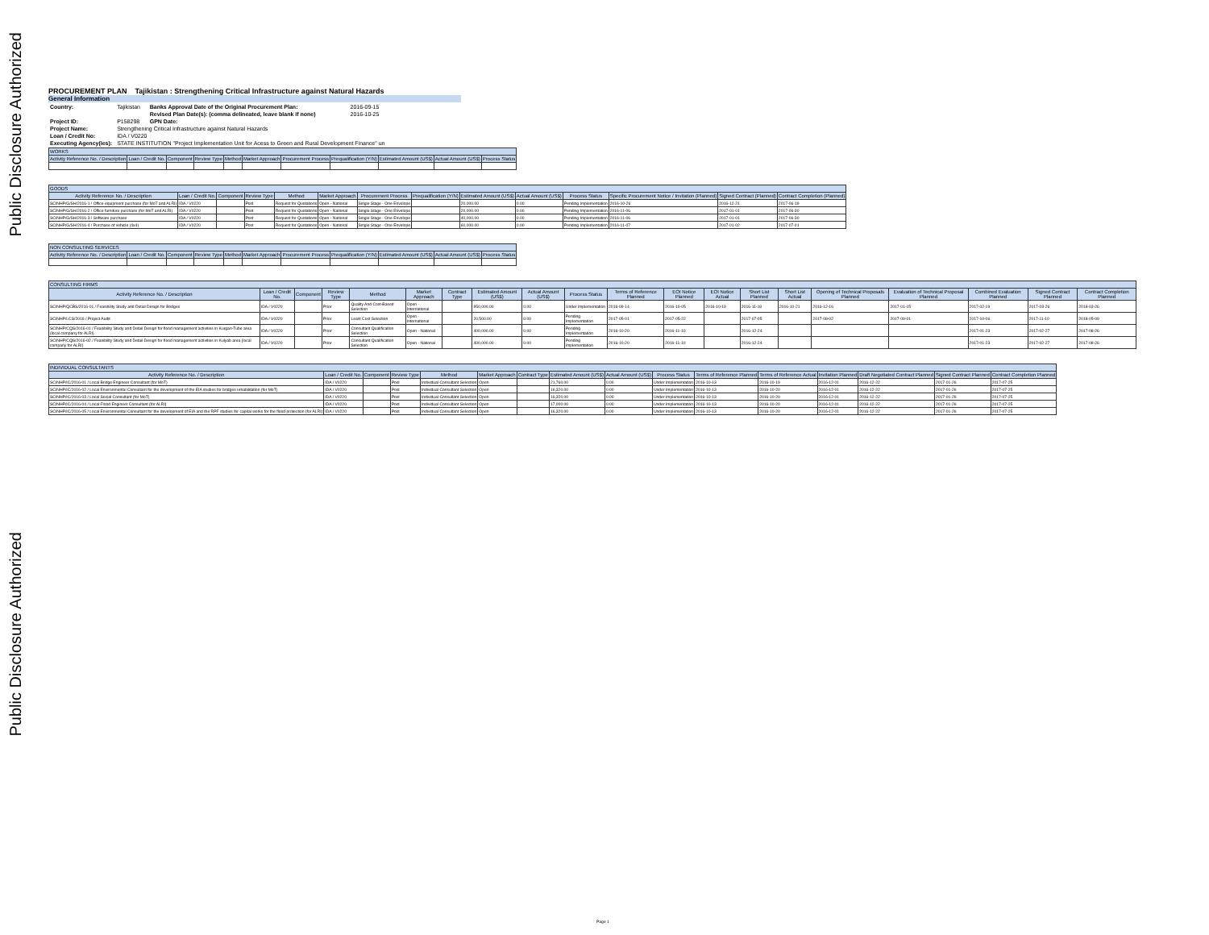Public Disclosure Authorized
Public Disclosure Authorized
PROCUREMENT PLAN Tajikistan : Strengthening Critical Infrastructure against Natural Hazards
General Information
| Country: | Tajikistan | Banks Approval Date of the Original Procurement Plan: | 2016-09-15 |
| | | Revised Plan Date(s): (comma delineated, leave blank if none) | 2016-10-25 |
| Project ID: | P158298 | GPN Date: | |
| Project Name: | Strengthening Critical Infrastructure against Natural Hazards | | |
| Loan / Credit No: | IDA / V0220 | | |
| Executing Agency(ies): | STATE INSTITUTION "Project Implementation Unit for Acess to Green and Rural Development Finance" un | | |
| WORKS | | | | | | | | | | |
| --- | --- | --- | --- | --- | --- | --- | --- | --- | --- | --- |
| Activity Reference No. / Description | Loan / Credit No. | Component | Review Type | Method | Market Approach | Procurement Process | Prequalification (Y/N) | Estimated Amount (US$) | Actual Amount (US$) | Process Status |
| GOODS | | | | | | | | | | | | | |
| --- | --- | --- | --- | --- | --- | --- | --- | --- | --- | --- | --- | --- | --- |
| Activity Reference No. / Description | Loan / Credit No. | Component | Review Type | Method | Market Approach | Procurement Process | Prequalification (Y/N) | Estimated Amount (US$) | Actual Amount (US$) | Process Status | Specific Procurement Notice / Invitation (Planned) | Signed Contract (Planned) | Contract Completion (Planned) |
| SCINHP/G/SH/2016-1 / Office equipment purchase (for MoT and ALRI) | IDA / V0220 | | Post | Request for Quotations | Open - National | Single Stage - One Envelope | | 20,000.00 | 0.00 | Pending Implementation | 2016-10-26 | 2016-12-21 | 2017-06-19 |
| SCINHP/G/SH/2016-2 / Office furniture purchase (for MoT and ALRI) | IDA / V0220 | | Post | Request for Quotations | Open - National | Single Stage - One Envelope | | 20,000.00 | 0.00 | Pending Implementation | 2016-11-06 | 2017-01-01 | 2017-06-30 |
| SCINHP/G/SH/2016-3 / Software purchase | IDA / V0220 | | Post | Request for Quotations | Open - National | Single Stage - One Envelope | | 40,000.00 | 0.00 | Pending Implementation | 2016-11-06 | 2017-01-01 | 2017-06-30 |
| SCINHP/G/SH/2016-4 / Purchase of vehicle (4x4) | IDA / V0220 | | Post | Request for Quotations | Open - National | Single Stage - One Envelope | | 60,000.00 | 0.00 | Pending Implementation | 2016-11-07 | 2017-01-02 | 2017-07-01 |
| NON CONSULTING SERVICES | | | | | | | | | | |
| --- | --- | --- | --- | --- | --- | --- | --- | --- | --- | --- |
| Activity Reference No. / Description | Loan / Credit No. | Component | Review Type | Method | Market Approach | Procurement Process | Prequalification (Y/N) | Estimated Amount (US$) | Actual Amount (US$) | Process Status |
| CONSULTING FIRMS | | | | | | | | | | | | | | | | | | | |
| --- | --- | --- | --- | --- | --- | --- | --- | --- | --- | --- | --- | --- | --- | --- | --- | --- | --- | --- | --- |
| Activity Reference No. / Description | Loan / Credit No. | Component | Review Type | Method | Market Approach | Contract Type | Estimated Amount (US$) | Actual Amount (US$) | Process Status | Terms of Reference Planned | EOI Notice Planned | EOI Notice Actual | Short List Planned | Short List Actual | Opening of Technical Proposals Planned | Evaluation of Technical Proposal Planned | Combined Evaluation Planned | Signed Contract Planned | Contract Completion Planned |
| SCINHP/QCBS/2016-01 / Feasibility Study and Detail Design for Bridges | IDA / V0220 | | Prior | Quality And Cost-Based Selection | Open - International | | 950,000.00 | 0.00 | Under Implementation | 2016-09-14 | 2016-10-05 | 2016-10-19 | 2016-11-18 | 2016-10-21 | 2016-12-16 | 2017-01-15 | 2017-02-19 | 2017-03-26 | 2018-03-26 |
| SCINHP/LCS/2016 / Project Audit | IDA / V0220 | | Prior | Least Cost Selection | Open - International | | 20,500.00 | 0.00 | Pending Implementation | 2017-05-01 | 2017-05-22 | | 2017-07-05 | | 2017-08-02 | 2017-09-01 | 2017-10-06 | 2017-11-10 | 2018-05-09 |
| SCINHP/CQS/2016-01 / Feasibility Study and Detail Design for flood management activities in Kurgan-Tube area (local company for ALRI) | IDA / V0220 | | Prior | Consultant Qualification Selection | Open - National | | 400,000.00 | 0.00 | Pending Implementation | 2016-10-20 | 2016-11-10 | | 2016-12-24 | | | | 2017-01-23 | 2017-02-27 | 2017-08-26 |
| SCINHP/CQS/2016-02 / Feasibility Study and Detail Design for flood management activities in Kulyab area (local company for ALRI) | IDA / V0220 | | Prior | Consultant Qualification Selection | Open - National | | 400,000.00 | 0.00 | Pending Implementation | 2016-10-20 | 2016-11-10 | | 2016-12-24 | | | | 2017-01-23 | 2017-02-27 | 2017-08-26 |
| INDIVIDUAL CONSULTANTS | | | | | | | | | | | | | | | |
| --- | --- | --- | --- | --- | --- | --- | --- | --- | --- | --- | --- | --- | --- | --- | --- |
| Activity Reference No. / Description | Loan / Credit No. | Component | Review Type | Method | Market Approach | Contract Type | Estimated Amount (US$) | Actual Amount (US$) | Process Status | Terms of Reference Planned | Terms of Reference Actual | Invitation Planned | Draft Negotiated Contract Planned | Signed Contract Planned | Contract Completion Planned |
| SCINHP/IC/2016-01 / Local Bridge Engineer Consultant (for MoT) | IDA / V0220 | | Post | Individual Consultant Selection | Open | | 21,760.00 | 0.00 | Under Implementation | 2016-10-13 | 2016-10-19 | 2016-12-01 | 2016-12-22 | 2017-01-26 | 2017-07-25 |
| SCINHP/IC/2016-02 / Local Environmental Consultant for the development of the EIA studies for bridges rehabilitation (for MoT) | IDA / V0220 | | Post | Individual Consultant Selection | Open | | 16,320.00 | 0.00 | Under Implementation | 2016-10-13 | 2016-10-20 | 2016-12-01 | 2016-12-22 | 2017-01-26 | 2017-07-25 |
| SCINHP/IC/2016-03 / Local Social Consultant (for MoT) | IDA / V0220 | | Post | Individual Consultant Selection | Open | | 16,320.00 | 0.00 | Under Implementation | 2016-10-13 | 2016-10-20 | 2016-12-01 | 2016-12-22 | 2017-01-26 | 2017-07-25 |
| SCINHP/IC/2016-04 / Local Flood Engineer Consultant (for ALRI) | IDA / V0220 | | Post | Individual Consultant Selection | Open | | 17,000.00 | 0.00 | Under Implementation | 2016-10-13 | 2016-10-20 | 2016-12-01 | 2016-12-22 | 2017-01-26 | 2017-07-25 |
| SCINHP/IC/2016-05 / Local Environmental Consultant for the development of EIA and the RPF studies for capital works for the flood protection (for ALRI) | IDA / V0220 | | Post | Individual Consultant Selection | Open | | 16,320.00 | 0.00 | Under Implementation | 2016-10-13 | 2016-10-20 | 2016-12-01 | 2016-12-22 | 2017-01-26 | 2017-07-25 |
Page 1